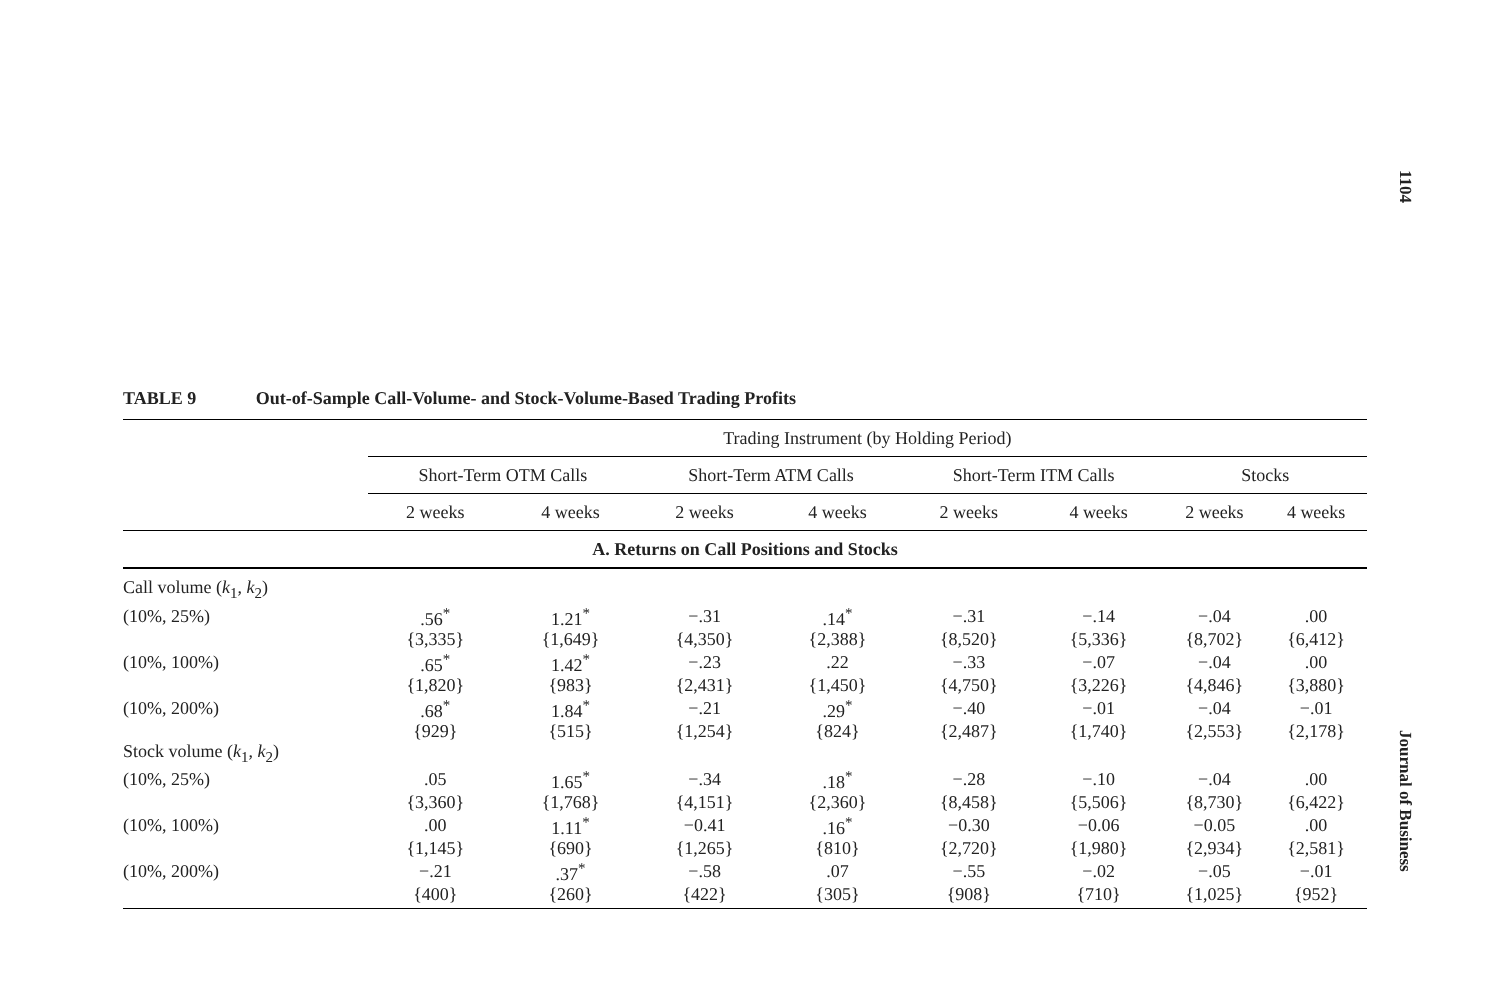1104
TABLE 9 Out-of-Sample Call-Volume- and Stock-Volume-Based Trading Profits
| | Trading Instrument (by Holding Period) | | | | | | | |
| --- | --- | --- | --- | --- | --- | --- | --- | --- |
| | Short-Term OTM Calls | | Short-Term ATM Calls | | Short-Term ITM Calls | | Stocks | |
| | 2 weeks | 4 weeks | 2 weeks | 4 weeks | 2 weeks | 4 weeks | 2 weeks | 4 weeks |
| A. Returns on Call Positions and Stocks | | | | | | | | |
| Call volume ( k<sub>1</sub>, k<sub>2</sub>) | | | | | | | | |
| (10%, 25%) | .56<sup>*</sup> | 1.21<sup>*</sup> | −.31 | .14<sup>*</sup> | −.31 | −.14 | −.04 | .00 |
| | {3,335} | {1,649} | {4,350} | {2,388} | {8,520} | {5,336} | {8,702} | {6,412} |
| (10%, 100%) | .65<sup>*</sup> | 1.42<sup>*</sup> | −.23 | .22 | −.33 | −.07 | −.04 | .00 |
| | {1,820} | {983} | {2,431} | {1,450} | {4,750} | {3,226} | {4,846} | {3,880} |
| (10%, 200%) | .68<sup>*</sup> | 1.84<sup>*</sup> | −.21 | .29<sup>*</sup> | −.40 | −.01 | −.04 | −.01 |
| | {929} | {515} | {1,254} | {824} | {2,487} | {1,740} | {2,553} | {2,178} |
| Stock volume ( k<sub>1</sub>, k<sub>2</sub>) | | | | | | | | |
| (10%, 25%) | .05 | 1.65<sup>*</sup> | −.34 | .18<sup>*</sup> | −.28 | −.10 | −.04 | .00 |
| | {3,360} | {1,768} | {4,151} | {2,360} | {8,458} | {5,506} | {8,730} | {6,422} |
| (10%, 100%) | .00 | 1.11<sup>*</sup> | −0.41 | .16<sup>*</sup> | −0.30 | −0.06 | −0.05 | .00 |
| | {1,145} | {690} | {1,265} | {810} | {2,720} | {1,980} | {2,934} | {2,581} |
| (10%, 200%) | −.21 | .37<sup>*</sup> | −.58 | .07 | −.55 | −.02 | −.05 | −.01 |
| | {400} | {260} | {422} | {305} | {908} | {710} | {1,025} | {952} |
Journal of Business